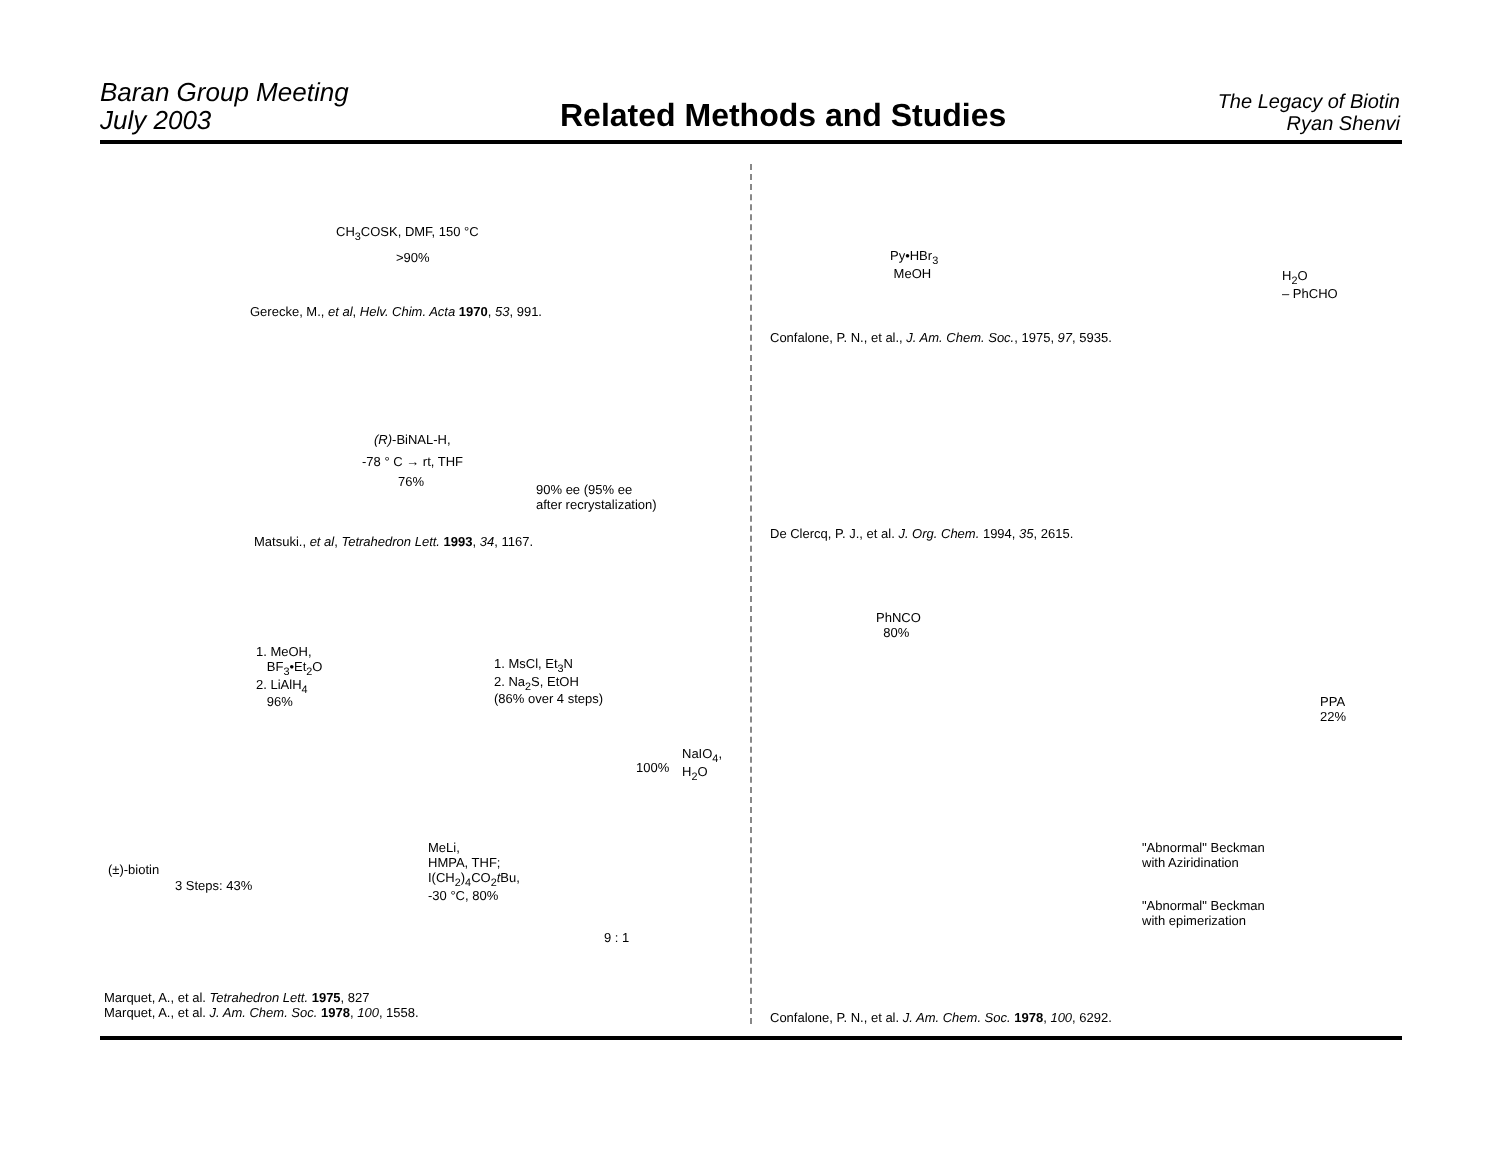Baran Group Meeting
July 2003
Related Methods and Studies
The Legacy of Biotin
Ryan Shenvi
CH<sub>3</sub>COSK, DMF, 150 °C
>90%
Gerecke, M., et al, Helv. Chim. Acta 1970, 53, 991.
(R)-BiNAL-H,
-78 ° C → rt, THF
76%
90% ee (95% ee
after recrystalization)
Matsuki., et al, Tetrahedron Lett. 1993, 34, 1167.
1. MeOH,
BF<sub>3</sub>•Et<sub>2</sub>O
2. LiAlH<sub>4</sub>
96%
1. MsCl, Et<sub>3</sub>N
2. Na<sub>2</sub>S, EtOH
(86% over 4 steps)
100%
NaIO<sub>4</sub>,
H<sub>2</sub>O
(±)-biotin
3 Steps: 43%
MeLi,
HMPA, THF;
I(CH<sub>2</sub>)<sub>4</sub>CO<sub>2</sub>t Bu,
-30 °C, 80%
9 : 1
Marquet, A., et al. Tetrahedron Lett. 1975, 827
Marquet, A., et al. J. Am. Chem. Soc. 1978, 100, 1558.
Py•HBr<sub>3</sub>
MeOH
H<sub>2</sub>O
– PhCHO
Confalone, P. N., et al., J. Am. Chem. Soc., 1975, 97, 5935.
De Clercq, P. J., et al. J. Org. Chem. 1994, 35, 2615.
PhNCO
80%
PPA
22%
"Abnormal" Beckman
with Aziridination
"Abnormal" Beckman
with epimerization
Confalone, P. N., et al. J. Am. Chem. Soc. 1978, 100, 6292.